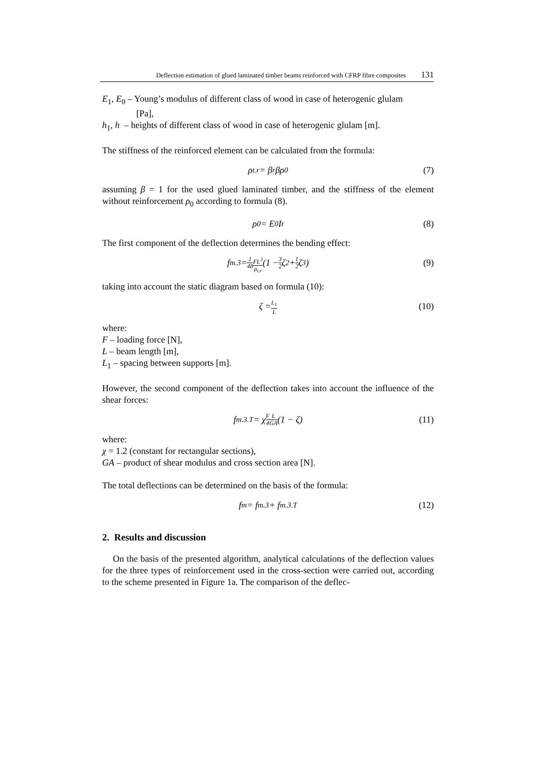Deflection estimation of glued laminated timber beams reinforced with CFRP fibre composites 131
E<sub>1</sub>, E<sub>0</sub> – Young’s modulus of different class of wood in case of heterogenic glulam
[Pa],
h<sub>1</sub>, h – heights of different class of wood in case of heterogenic glulam [m].
The stiffness of the reinforced element can be calculated from the formula:
ρ<sub>t.r</sub> = β<sub>r</sub>βρ<sub>0</sub> (7)
assuming β = 1 for the used glued laminated timber, and the stiffness of the element without reinforcement ρ<sub>0</sub> according to formula (8).
ρ<sub>0</sub> = E<sub>0</sub>I<sub>t</sub> (8)
The first component of the deflection determines the bending effect:
f<sub>m.3</sub> = 1 48 FL<sup>3</sup> ρ<sub>t.r</sub> (1 − 3 2 ζ<sup>2</sup> + 1 2 ζ<sup>3</sup>) (9)
taking into account the static diagram based on formula (10):
ζ = L<sub>1</sub> L (10)
where:
F – loading force [N],
L – beam length [m],
L<sub>1</sub> – spacing between supports [m].
However, the second component of the deflection takes into account the influence of the shear forces:
f<sub>m.3.T</sub> = χ F 4 L GA (1 − ζ) (11)
where:
χ = 1.2 (constant for rectangular sections),
GA – product of shear modulus and cross section area [N].
The total deflections can be determined on the basis of the formula:
f<sub>m</sub> = f<sub>m.3</sub> + f<sub>m.3.T</sub> (12)
2. Results and discussion
On the basis of the presented algorithm, analytical calculations of the deflection values for the three types of reinforcement used in the cross-section were carried out, according to the scheme presented in Figure 1a. The comparison of the deflec-